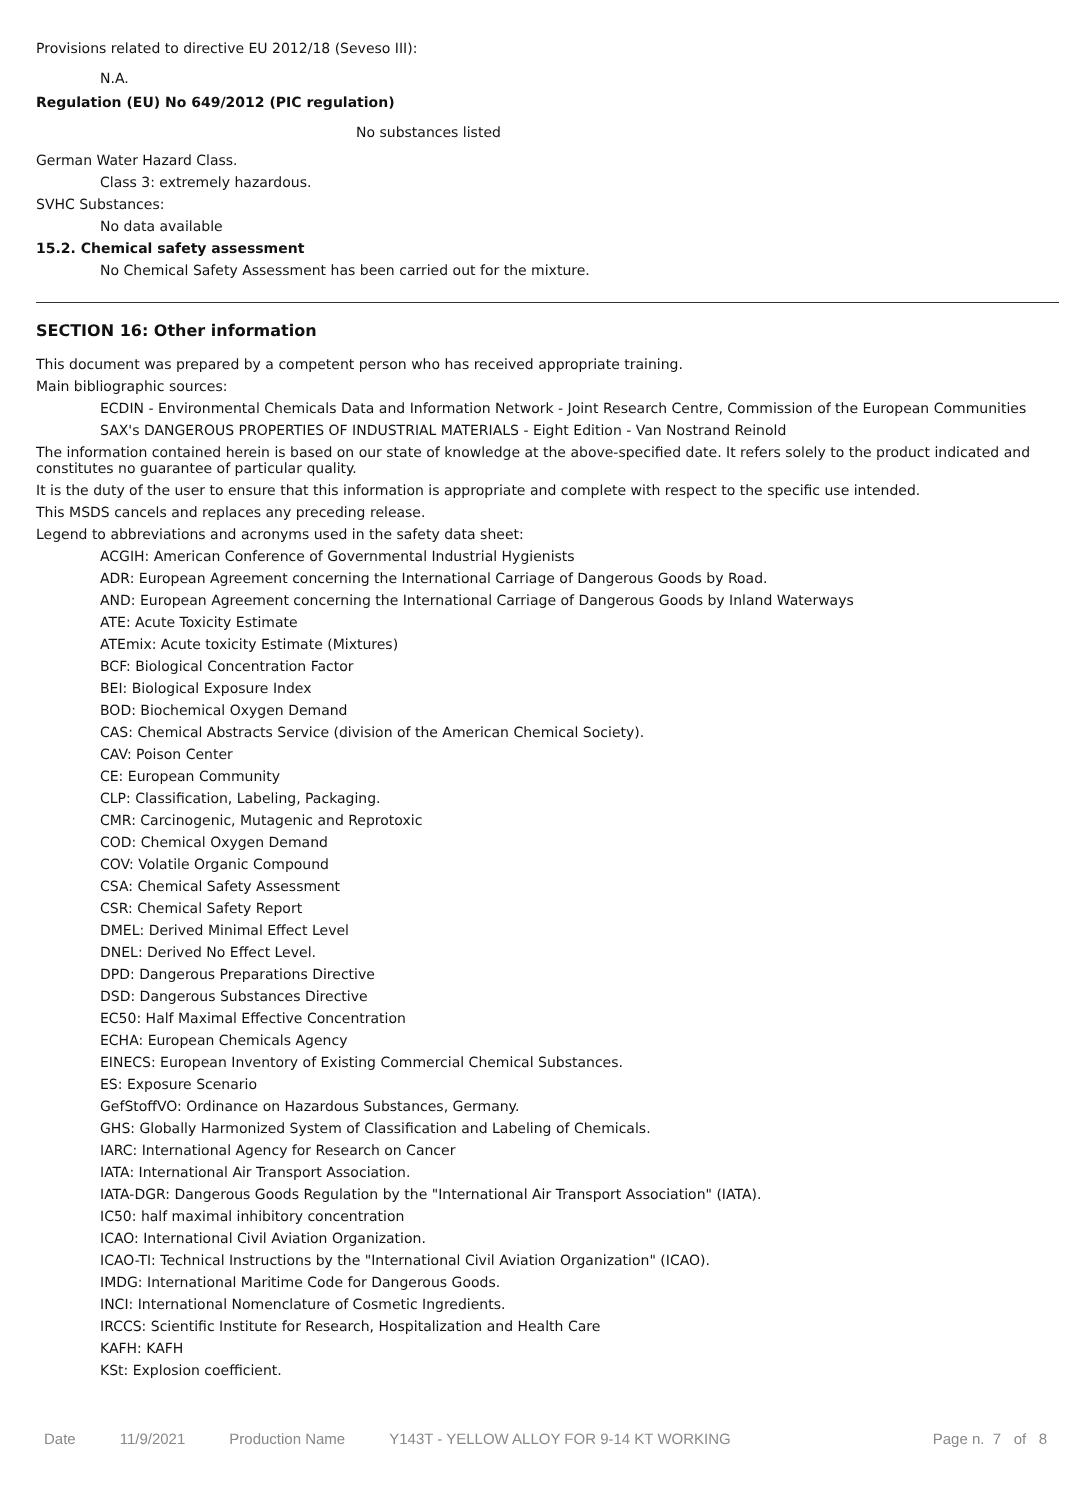Provisions related to directive EU 2012/18 (Seveso III):
N.A.
Regulation (EU) No 649/2012 (PIC regulation)
No substances listed
German Water Hazard Class.
Class 3: extremely hazardous.
SVHC Substances:
No data available
15.2. Chemical safety assessment
No Chemical Safety Assessment has been carried out for the mixture.
SECTION 16: Other information
This document was prepared by a competent person who has received appropriate training.
Main bibliographic sources:
ECDIN - Environmental Chemicals Data and Information Network - Joint Research Centre, Commission of the European Communities
SAX's DANGEROUS PROPERTIES OF INDUSTRIAL MATERIALS - Eight Edition - Van Nostrand Reinold
The information contained herein is based on our state of knowledge at the above-specified date. It refers solely to the product indicated and constitutes no guarantee of particular quality.
It is the duty of the user to ensure that this information is appropriate and complete with respect to the specific use intended.
This MSDS cancels and replaces any preceding release.
Legend to abbreviations and acronyms used in the safety data sheet:
ACGIH: American Conference of Governmental Industrial Hygienists
ADR: European Agreement concerning the International Carriage of Dangerous Goods by Road.
AND: European Agreement concerning the International Carriage of Dangerous Goods by Inland Waterways
ATE: Acute Toxicity Estimate
ATEmix: Acute toxicity Estimate (Mixtures)
BCF: Biological Concentration Factor
BEI: Biological Exposure Index
BOD: Biochemical Oxygen Demand
CAS: Chemical Abstracts Service (division of the American Chemical Society).
CAV: Poison Center
CE: European Community
CLP: Classification, Labeling, Packaging.
CMR: Carcinogenic, Mutagenic and Reprotoxic
COD: Chemical Oxygen Demand
COV: Volatile Organic Compound
CSA: Chemical Safety Assessment
CSR: Chemical Safety Report
DMEL: Derived Minimal Effect Level
DNEL: Derived No Effect Level.
DPD: Dangerous Preparations Directive
DSD: Dangerous Substances Directive
EC50: Half Maximal Effective Concentration
ECHA: European Chemicals Agency
EINECS: European Inventory of Existing Commercial Chemical Substances.
ES: Exposure Scenario
GefStoffVO: Ordinance on Hazardous Substances, Germany.
GHS: Globally Harmonized System of Classification and Labeling of Chemicals.
IARC: International Agency for Research on Cancer
IATA: International Air Transport Association.
IATA-DGR: Dangerous Goods Regulation by the "International Air Transport Association" (IATA).
IC50: half maximal inhibitory concentration
ICAO: International Civil Aviation Organization.
ICAO-TI: Technical Instructions by the "International Civil Aviation Organization" (ICAO).
IMDG: International Maritime Code for Dangerous Goods.
INCI: International Nomenclature of Cosmetic Ingredients.
IRCCS: Scientific Institute for Research, Hospitalization and Health Care
KAFH: KAFH
KSt: Explosion coefficient.
Date 11/9/2021 Production Name Y143T - YELLOW ALLOY FOR 9-14 KT WORKING Page n. 7 of 8